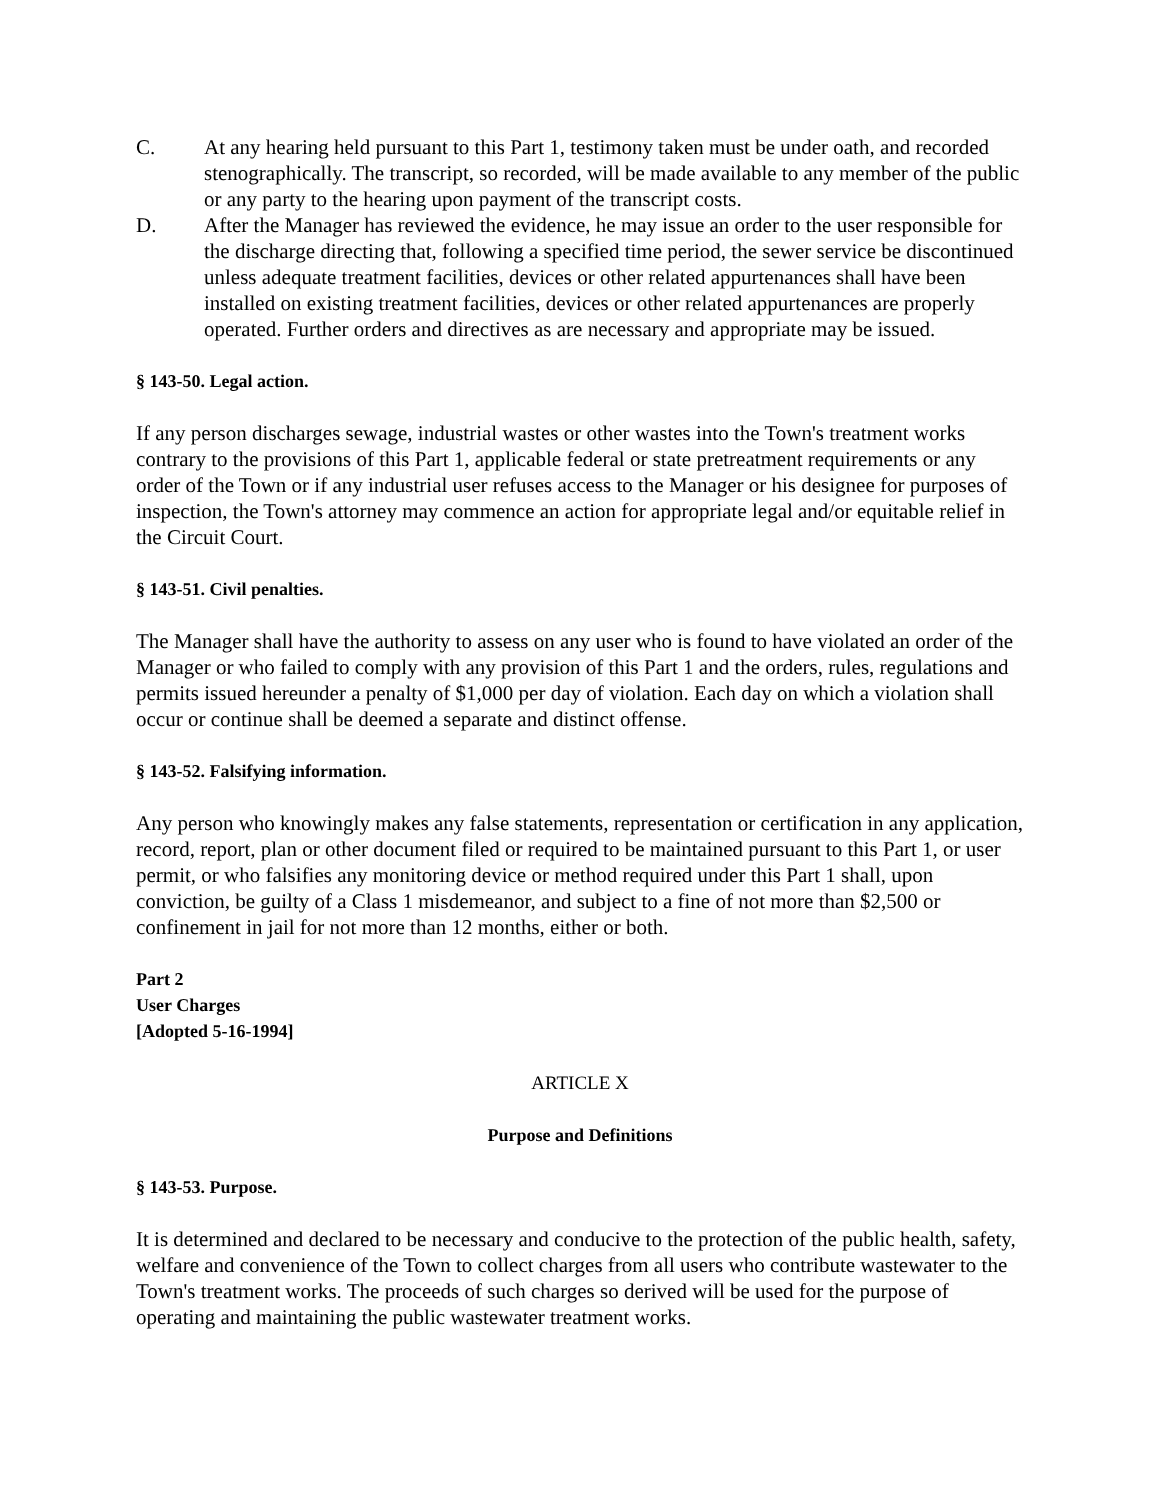C. At any hearing held pursuant to this Part 1, testimony taken must be under oath, and recorded stenographically. The transcript, so recorded, will be made available to any member of the public or any party to the hearing upon payment of the transcript costs.
D. After the Manager has reviewed the evidence, he may issue an order to the user responsible for the discharge directing that, following a specified time period, the sewer service be discontinued unless adequate treatment facilities, devices or other related appurtenances shall have been installed on existing treatment facilities, devices or other related appurtenances are properly operated. Further orders and directives as are necessary and appropriate may be issued.
§ 143-50. Legal action.
If any person discharges sewage, industrial wastes or other wastes into the Town's treatment works contrary to the provisions of this Part 1, applicable federal or state pretreatment requirements or any order of the Town or if any industrial user refuses access to the Manager or his designee for purposes of inspection, the Town's attorney may commence an action for appropriate legal and/or equitable relief in the Circuit Court.
§ 143-51. Civil penalties.
The Manager shall have the authority to assess on any user who is found to have violated an order of the Manager or who failed to comply with any provision of this Part 1 and the orders, rules, regulations and permits issued hereunder a penalty of $1,000 per day of violation. Each day on which a violation shall occur or continue shall be deemed a separate and distinct offense.
§ 143-52. Falsifying information.
Any person who knowingly makes any false statements, representation or certification in any application, record, report, plan or other document filed or required to be maintained pursuant to this Part 1, or user permit, or who falsifies any monitoring device or method required under this Part 1 shall, upon conviction, be guilty of a Class 1 misdemeanor, and subject to a fine of not more than $2,500 or confinement in jail for not more than 12 months, either or both.
Part 2
User Charges
[Adopted 5-16-1994]
ARTICLE X
Purpose and Definitions
§ 143-53. Purpose.
It is determined and declared to be necessary and conducive to the protection of the public health, safety, welfare and convenience of the Town to collect charges from all users who contribute wastewater to the Town's treatment works. The proceeds of such charges so derived will be used for the purpose of operating and maintaining the public wastewater treatment works.